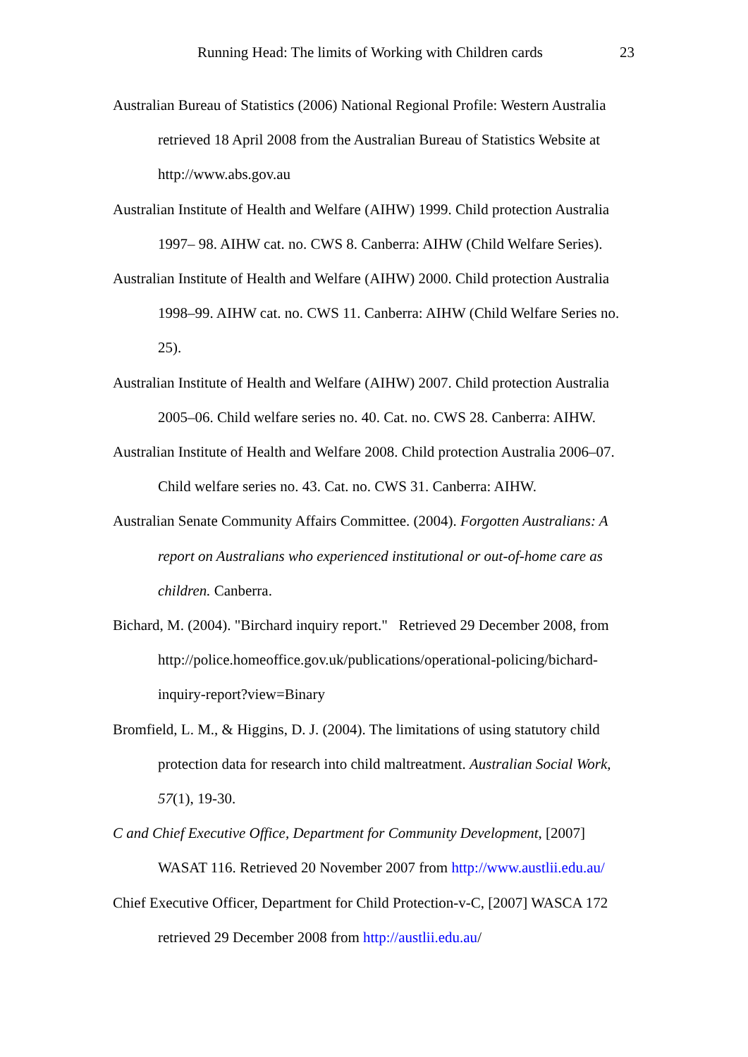Running Head: The limits of Working with Children cards 23
Australian Bureau of Statistics (2006) National Regional Profile: Western Australia retrieved 18 April 2008 from the Australian Bureau of Statistics Website at http://www.abs.gov.au
Australian Institute of Health and Welfare (AIHW) 1999. Child protection Australia 1997– 98. AIHW cat. no. CWS 8. Canberra: AIHW (Child Welfare Series).
Australian Institute of Health and Welfare (AIHW) 2000. Child protection Australia 1998–99. AIHW cat. no. CWS 11. Canberra: AIHW (Child Welfare Series no. 25).
Australian Institute of Health and Welfare (AIHW) 2007. Child protection Australia 2005–06. Child welfare series no. 40. Cat. no. CWS 28. Canberra: AIHW.
Australian Institute of Health and Welfare 2008. Child protection Australia 2006–07. Child welfare series no. 43. Cat. no. CWS 31. Canberra: AIHW.
Australian Senate Community Affairs Committee. (2004). Forgotten Australians: A report on Australians who experienced institutional or out-of-home care as children. Canberra.
Bichard, M. (2004). "Birchard inquiry report." Retrieved 29 December 2008, from http://police.homeoffice.gov.uk/publications/operational-policing/bichard-inquiry-report?view=Binary
Bromfield, L. M., & Higgins, D. J. (2004). The limitations of using statutory child protection data for research into child maltreatment. Australian Social Work, 57(1), 19-30.
C and Chief Executive Office, Department for Community Development, [2007] WASAT 116. Retrieved 20 November 2007 from http://www.austlii.edu.au/
Chief Executive Officer, Department for Child Protection-v-C, [2007] WASCA 172 retrieved 29 December 2008 from http://austlii.edu.au/